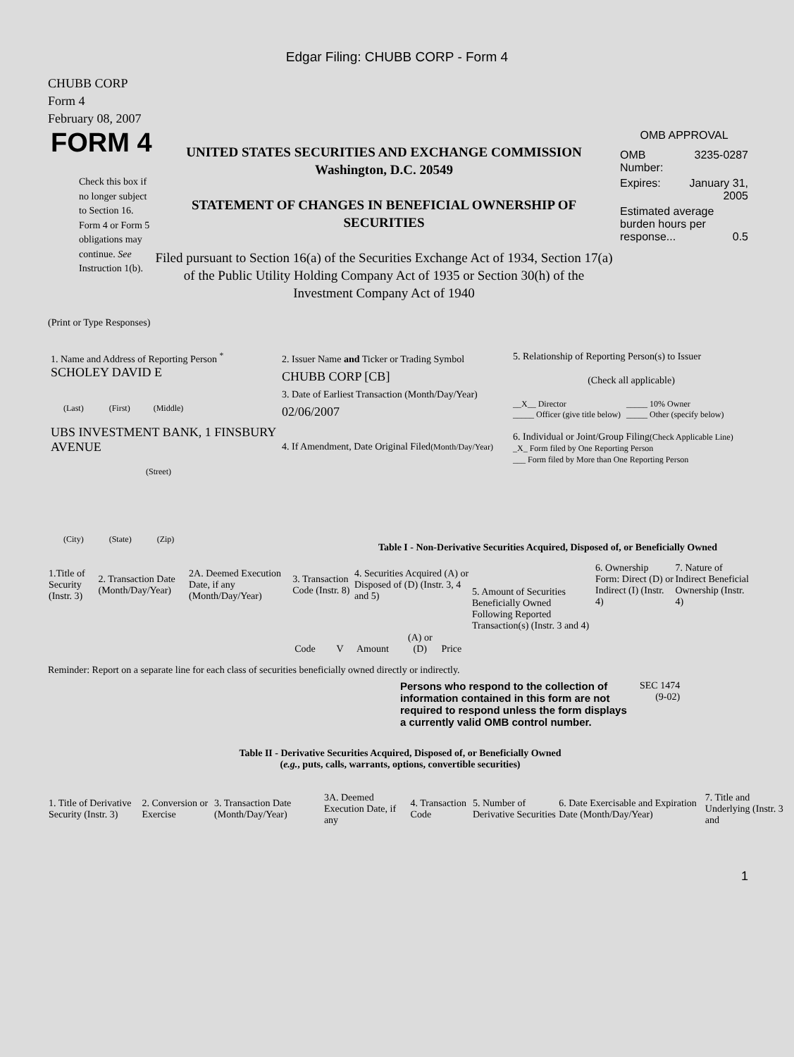Edgar Filing: CHUBB CORP - Form 4
CHUBB CORP
Form 4
February 08, 2007
FORM 4
Check this box if no longer subject to Section 16. Form 4 or Form 5 obligations may continue. See Instruction 1(b).
UNITED STATES SECURITIES AND EXCHANGE COMMISSION
Washington, D.C. 20549
STATEMENT OF CHANGES IN BENEFICIAL OWNERSHIP OF SECURITIES
Filed pursuant to Section 16(a) of the Securities Exchange Act of 1934, Section 17(a) of the Public Utility Holding Company Act of 1935 or Section 30(h) of the Investment Company Act of 1940
OMB APPROVAL
| OMB Number: | 3235-0287 |
| Expires: | January 31, 2005 |
| Estimated average burden hours per response... 0.5 | |
(Print or Type Responses)
| 1. Name and Address of Reporting Person <sup>*</sup> SCHOLEY DAVID E (Last) (First) (Middle) UBS INVESTMENT BANK, 1 FINSBURY AVENUE (Street) (City) (State) (Zip) | 2. Issuer Name and Ticker or Trading Symbol CHUBB CORP [CB] 3. Date of Earliest Transaction (Month/Day/Year) 02/06/2007 4. If Amendment, Date Original Filed (Month/Day/Year) | 5. Relationship of Reporting Person(s) to Issuer (Check all applicable) / __X__ Director _____ Officer (give title below) / _____ 10% Owner _____ Other (specify below) / 6. Individual or Joint/Group Filing (Check Applicable Line) _X_ Form filed by One Reporting Person ___ Form filed by More than One Reporting Person |
Table I - Non-Derivative Securities Acquired, Disposed of, or Beneficially Owned
| 1.Title of Security (Instr. 3) | 2. Transaction Date (Month/Day/Year) | 2A. Deemed Execution Date, if any (Month/Day/Year) | 3. Transaction Code (Instr. 8) | | 4. Securities Acquired (A) or Disposed of (D) (Instr. 3, 4 and 5) | | | 5. Amount of Securities Beneficially Owned Following Reported Transaction(s) (Instr. 3 and 4) | 6. Ownership Form: Direct (D) or Indirect (I) (Instr. 4) | 7. Nature of Indirect Beneficial Ownership (Instr. 4) |
| --- | --- | --- | --- | --- | --- | --- | --- | --- | --- | --- |
| | | | Code | V | Amount | (A) or (D) | Price | | | |
Reminder: Report on a separate line for each class of securities beneficially owned directly or indirectly.
Persons who respond to the collection of information contained in this form are not required to respond unless the form displays a currently valid OMB control number.
SEC 1474
(9-02)
Table II - Derivative Securities Acquired, Disposed of, or Beneficially Owned
(e.g., puts, calls, warrants, options, convertible securities)
| 1. Title of Derivative Security (Instr. 3) | 2. Conversion or Exercise | 3. Transaction Date (Month/Day/Year) | 3A. Deemed Execution Date, if any | 4. Transaction Code | 5. Number of Derivative Securities | 6. Date Exercisable and Expiration Date (Month/Day/Year) | 7. Title and Underlying (Instr. 3 and |
| --- | --- | --- | --- | --- | --- | --- | --- |
1